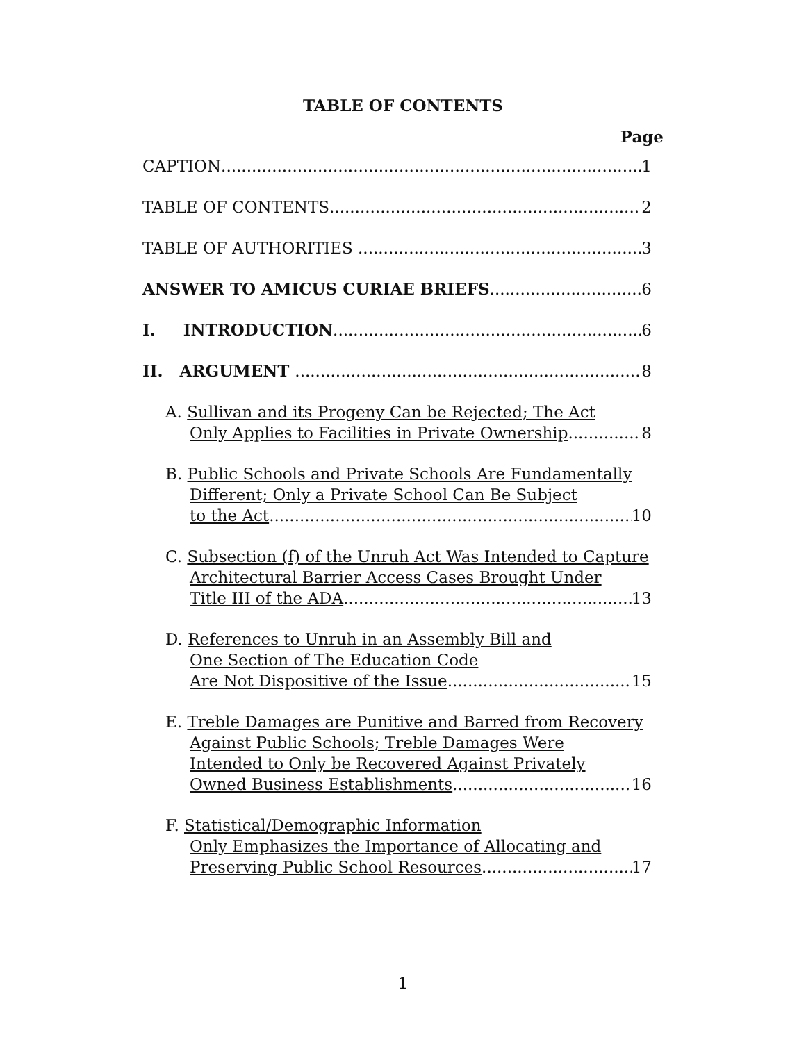TABLE OF CONTENTS
Page
CAPTION 1
TABLE OF CONTENTS 2
TABLE OF AUTHORITIES 3
ANSWER TO AMICUS CURIAE BRIEFS 6
I. INTRODUCTION 6
II. ARGUMENT 8
A. Sullivan and its Progeny Can be Rejected; The Act
Only Applies to Facilities in Private Ownership. 8
B. Public Schools and Private Schools Are Fundamentally
Different; Only a Private School Can Be Subject
to the Act. 10
C. Subsection (f) of the Unruh Act Was Intended to Capture
Architectural Barrier Access Cases Brought Under
Title III of the ADA. 13
D. References to Unruh in an Assembly Bill and
One Section of The Education Code
Are Not Dispositive of the Issue. 15
E. Treble Damages are Punitive and Barred from Recovery
Against Public Schools; Treble Damages Were
Intended to Only be Recovered Against Privately
Owned Business Establishments. 16
F. Statistical/Demographic Information
Only Emphasizes the Importance of Allocating and
Preserving Public School Resources. 17
1